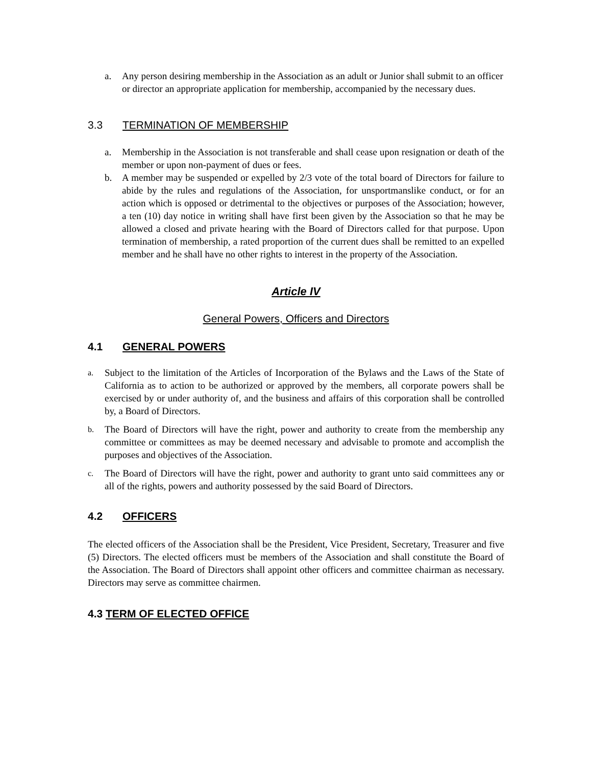a. Any person desiring membership in the Association as an adult or Junior shall submit to an officer or director an appropriate application for membership, accompanied by the necessary dues.
3.3 TERMINATION OF MEMBERSHIP
a. Membership in the Association is not transferable and shall cease upon resignation or death of the member or upon non-payment of dues or fees.
b. A member may be suspended or expelled by 2/3 vote of the total board of Directors for failure to abide by the rules and regulations of the Association, for unsportmanslike conduct, or for an action which is opposed or detrimental to the objectives or purposes of the Association; however, a ten (10) day notice in writing shall have first been given by the Association so that he may be allowed a closed and private hearing with the Board of Directors called for that purpose. Upon termination of membership, a rated proportion of the current dues shall be remitted to an expelled member and he shall have no other rights to interest in the property of the Association.
Article IV
General Powers, Officers and Directors
4.1 GENERAL POWERS
a. Subject to the limitation of the Articles of Incorporation of the Bylaws and the Laws of the State of California as to action to be authorized or approved by the members, all corporate powers shall be exercised by or under authority of, and the business and affairs of this corporation shall be controlled by, a Board of Directors.
b. The Board of Directors will have the right, power and authority to create from the membership any committee or committees as may be deemed necessary and advisable to promote and accomplish the purposes and objectives of the Association.
c. The Board of Directors will have the right, power and authority to grant unto said committees any or all of the rights, powers and authority possessed by the said Board of Directors.
4.2 OFFICERS
The elected officers of the Association shall be the President, Vice President, Secretary, Treasurer and five (5) Directors. The elected officers must be members of the Association and shall constitute the Board of the Association. The Board of Directors shall appoint other officers and committee chairman as necessary. Directors may serve as committee chairmen.
4.3 TERM OF ELECTED OFFICE